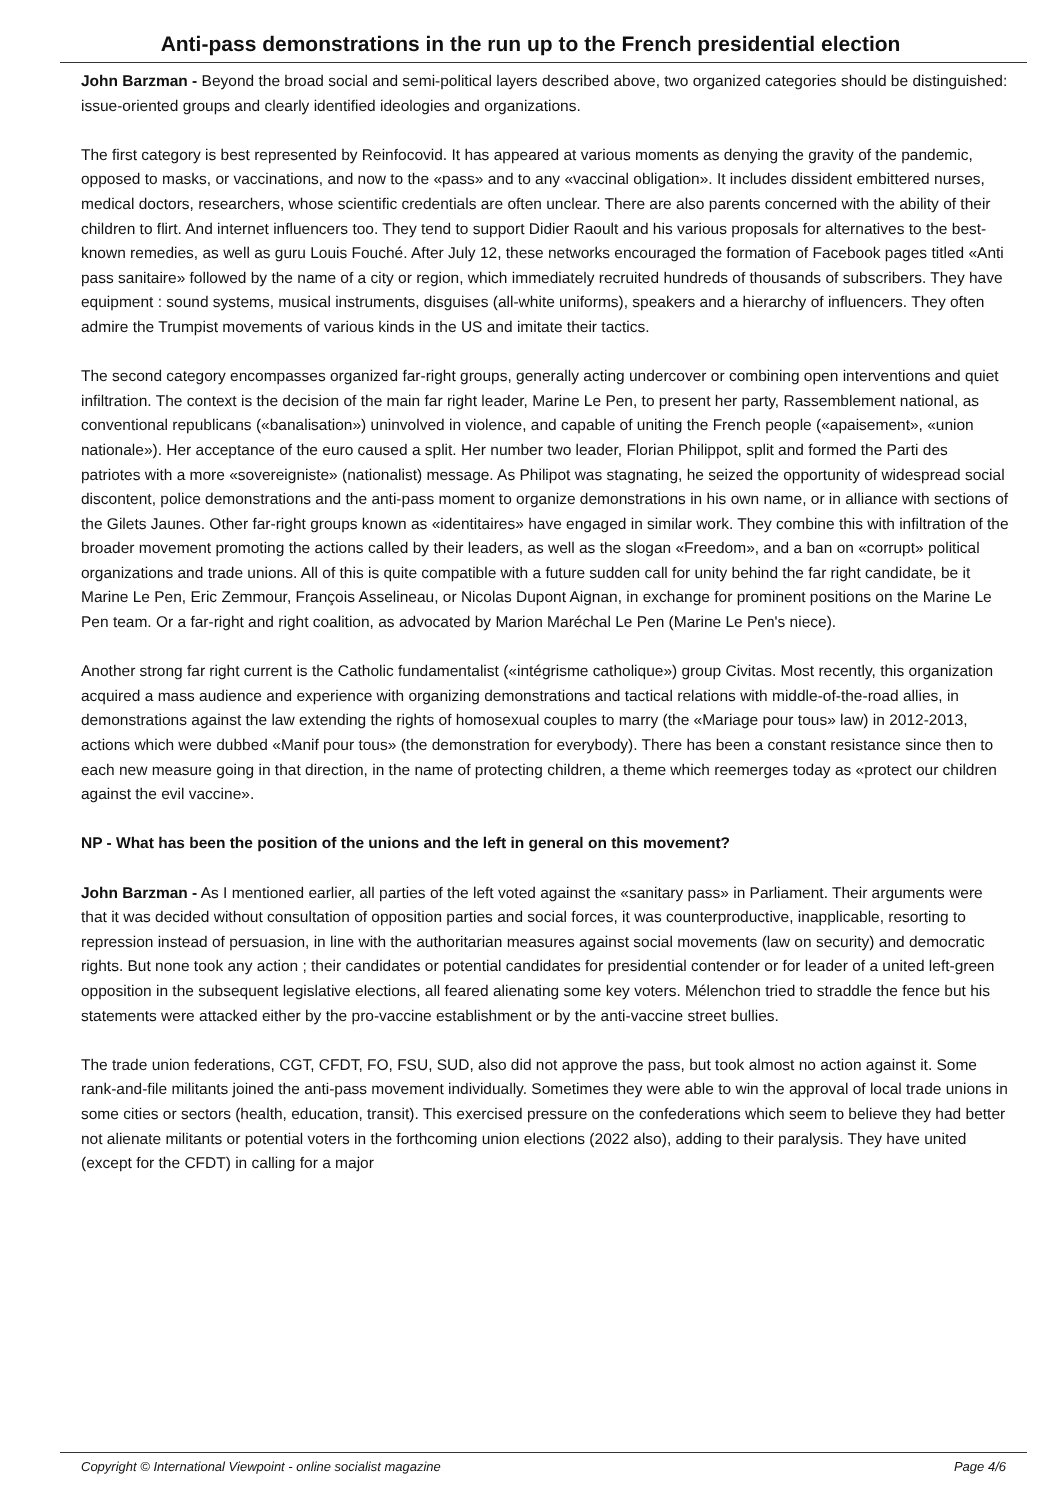Anti-pass demonstrations in the run up to the French presidential election
John Barzman - Beyond the broad social and semi-political layers described above, two organized categories should be distinguished: issue-oriented groups and clearly identified ideologies and organizations.
The first category is best represented by Reinfocovid. It has appeared at various moments as denying the gravity of the pandemic, opposed to masks, or vaccinations, and now to the «pass» and to any «vaccinal obligation». It includes dissident embittered nurses, medical doctors, researchers, whose scientific credentials are often unclear. There are also parents concerned with the ability of their children to flirt. And internet influencers too. They tend to support Didier Raoult and his various proposals for alternatives to the best-known remedies, as well as guru Louis Fouché. After July 12, these networks encouraged the formation of Facebook pages titled «Anti pass sanitaire» followed by the name of a city or region, which immediately recruited hundreds of thousands of subscribers. They have equipment : sound systems, musical instruments, disguises (all-white uniforms), speakers and a hierarchy of influencers. They often admire the Trumpist movements of various kinds in the US and imitate their tactics.
The second category encompasses organized far-right groups, generally acting undercover or combining open interventions and quiet infiltration. The context is the decision of the main far right leader, Marine Le Pen, to present her party, Rassemblement national, as conventional republicans («banalisation») uninvolved in violence, and capable of uniting the French people («apaisement», «union nationale»). Her acceptance of the euro caused a split. Her number two leader, Florian Philippot, split and formed the Parti des patriotes with a more «sovereigniste» (nationalist) message. As Philipot was stagnating, he seized the opportunity of widespread social discontent, police demonstrations and the anti-pass moment to organize demonstrations in his own name, or in alliance with sections of the Gilets Jaunes. Other far-right groups known as «identitaires» have engaged in similar work. They combine this with infiltration of the broader movement promoting the actions called by their leaders, as well as the slogan «Freedom», and a ban on «corrupt» political organizations and trade unions. All of this is quite compatible with a future sudden call for unity behind the far right candidate, be it Marine Le Pen, Eric Zemmour, François Asselineau, or Nicolas Dupont Aignan, in exchange for prominent positions on the Marine Le Pen team. Or a far-right and right coalition, as advocated by Marion Maréchal Le Pen (Marine Le Pen's niece).
Another strong far right current is the Catholic fundamentalist («intégrisme catholique») group Civitas. Most recently, this organization acquired a mass audience and experience with organizing demonstrations and tactical relations with middle-of-the-road allies, in demonstrations against the law extending the rights of homosexual couples to marry (the «Mariage pour tous» law) in 2012-2013, actions which were dubbed «Manif pour tous» (the demonstration for everybody). There has been a constant resistance since then to each new measure going in that direction, in the name of protecting children, a theme which reemerges today as «protect our children against the evil vaccine».
NP - What has been the position of the unions and the left in general on this movement?
John Barzman - As I mentioned earlier, all parties of the left voted against the «sanitary pass» in Parliament. Their arguments were that it was decided without consultation of opposition parties and social forces, it was counterproductive, inapplicable, resorting to repression instead of persuasion, in line with the authoritarian measures against social movements (law on security) and democratic rights. But none took any action ; their candidates or potential candidates for presidential contender or for leader of a united left-green opposition in the subsequent legislative elections, all feared alienating some key voters. Mélenchon tried to straddle the fence but his statements were attacked either by the pro-vaccine establishment or by the anti-vaccine street bullies.
The trade union federations, CGT, CFDT, FO, FSU, SUD, also did not approve the pass, but took almost no action against it. Some rank-and-file militants joined the anti-pass movement individually. Sometimes they were able to win the approval of local trade unions in some cities or sectors (health, education, transit). This exercised pressure on the confederations which seem to believe they had better not alienate militants or potential voters in the forthcoming union elections (2022 also), adding to their paralysis. They have united (except for the CFDT) in calling for a major
Copyright © International Viewpoint - online socialist magazine Page 4/6